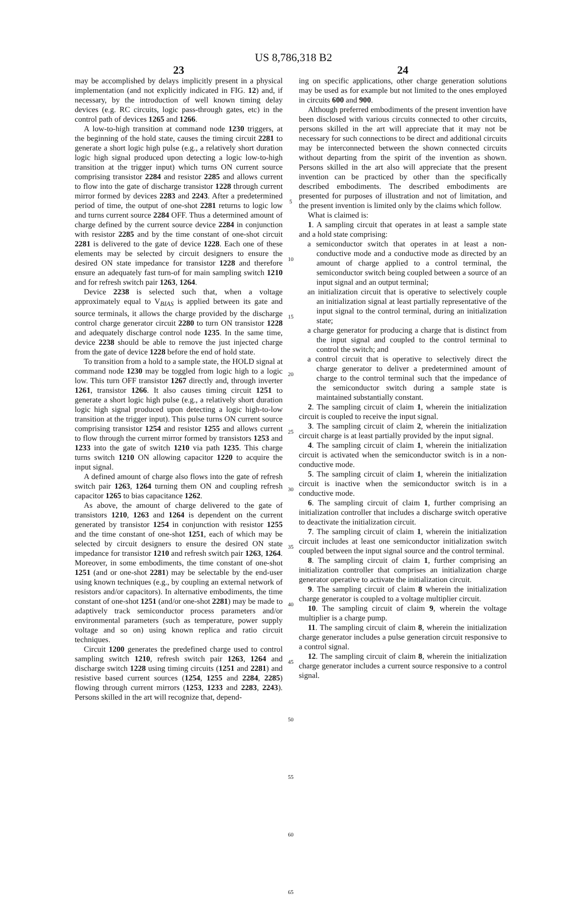US 8,786,318 B2
23
may be accomplished by delays implicitly present in a physical implementation (and not explicitly indicated in FIG. 12) and, if necessary, by the introduction of well known timing delay devices (e.g. RC circuits, logic pass-through gates, etc) in the control path of devices 1265 and 1266.
A low-to-high transition at command node 1230 triggers, at the beginning of the hold state, causes the timing circuit 2281 to generate a short logic high pulse (e.g., a relatively short duration logic high signal produced upon detecting a logic low-to-high transition at the trigger input) which turns ON current source comprising transistor 2284 and resistor 2285 and allows current to flow into the gate of discharge transistor 1228 through current mirror formed by devices 2283 and 2243. After a predetermined period of time, the output of one-shot 2281 returns to logic low and turns current source 2284 OFF. Thus a determined amount of charge defined by the current source device 2284 in conjunction with resistor 2285 and by the time constant of one-shot circuit 2281 is delivered to the gate of device 1228. Each one of these elements may be selected by circuit designers to ensure the desired ON state impedance for transistor 1228 and therefore ensure an adequately fast turn-of for main sampling switch 1210 and for refresh switch pair 1263, 1264.
Device 2238 is selected such that, when a voltage approximately equal to V<sub>BIAS</sub> is applied between its gate and source terminals, it allows the charge provided by the discharge control charge generator circuit 2280 to turn ON transistor 1228 and adequately discharge control node 1235. In the same time, device 2238 should be able to remove the just injected charge from the gate of device 1228 before the end of hold state.
To transition from a hold to a sample state, the HOLD signal at command node 1230 may be toggled from logic high to a logic low. This turn OFF transistor 1267 directly and, through inverter 1261, transistor 1266. It also causes timing circuit 1251 to generate a short logic high pulse (e.g., a relatively short duration logic high signal produced upon detecting a logic high-to-low transition at the trigger input). This pulse turns ON current source comprising transistor 1254 and resistor 1255 and allows current to flow through the current mirror formed by transistors 1253 and 1233 into the gate of switch 1210 via path 1235. This charge turns switch 1210 ON allowing capacitor 1220 to acquire the input signal.
A defined amount of charge also flows into the gate of refresh switch pair 1263, 1264 turning them ON and coupling refresh capacitor 1265 to bias capacitance 1262.
As above, the amount of charge delivered to the gate of transistors 1210, 1263 and 1264 is dependent on the current generated by transistor 1254 in conjunction with resistor 1255 and the time constant of one-shot 1251, each of which may be selected by circuit designers to ensure the desired ON state impedance for transistor 1210 and refresh switch pair 1263, 1264. Moreover, in some embodiments, the time constant of one-shot 1251 (and or one-shot 2281) may be selectable by the end-user using known techniques (e.g., by coupling an external network of resistors and/or capacitors). In alternative embodiments, the time constant of one-shot 1251 (and/or one-shot 2281) may be made to adaptively track semiconductor process parameters and/or environmental parameters (such as temperature, power supply voltage and so on) using known replica and ratio circuit techniques.
Circuit 1200 generates the predefined charge used to control sampling switch 1210, refresh switch pair 1263, 1264 and discharge switch 1228 using timing circuits (1251 and 2281) and resistive based current sources (1254, 1255 and 2284, 2285) flowing through current mirrors (1253, 1233 and 2283, 2243). Persons skilled in the art will recognize that, depend-
5
10
15
20
25
30
35
40
45
50
55
60
65
24
ing on specific applications, other charge generation solutions may be used as for example but not limited to the ones employed in circuits 600 and 900.
Although preferred embodiments of the present invention have been disclosed with various circuits connected to other circuits, persons skilled in the art will appreciate that it may not be necessary for such connections to be direct and additional circuits may be interconnected between the shown connected circuits without departing from the spirit of the invention as shown. Persons skilled in the art also will appreciate that the present invention can be practiced by other than the specifically described embodiments. The described embodiments are presented for purposes of illustration and not of limitation, and the present invention is limited only by the claims which follow.
What is claimed is:
1. A sampling circuit that operates in at least a sample state and a hold state comprising:
a semiconductor switch that operates in at least a non-conductive mode and a conductive mode as directed by an amount of charge applied to a control terminal, the semiconductor switch being coupled between a source of an input signal and an output terminal;
an initialization circuit that is operative to selectively couple an initialization signal at least partially representative of the input signal to the control terminal, during an initialization state;
a charge generator for producing a charge that is distinct from the input signal and coupled to the control terminal to control the switch; and
a control circuit that is operative to selectively direct the charge generator to deliver a predetermined amount of charge to the control terminal such that the impedance of the semiconductor switch during a sample state is maintained substantially constant.
2. The sampling circuit of claim 1, wherein the initialization circuit is coupled to receive the input signal.
3. The sampling circuit of claim 2, wherein the initialization circuit charge is at least partially provided by the input signal.
4. The sampling circuit of claim 1, wherein the initialization circuit is activated when the semiconductor switch is in a non-conductive mode.
5. The sampling circuit of claim 1, wherein the initialization circuit is inactive when the semiconductor switch is in a conductive mode.
6. The sampling circuit of claim 1, further comprising an initialization controller that includes a discharge switch operative to deactivate the initialization circuit.
7. The sampling circuit of claim 1, wherein the initialization circuit includes at least one semiconductor initialization switch coupled between the input signal source and the control terminal.
8. The sampling circuit of claim 1, further comprising an initialization controller that comprises an initialization charge generator operative to activate the initialization circuit.
9. The sampling circuit of claim 8 wherein the initialization charge generator is coupled to a voltage multiplier circuit.
10. The sampling circuit of claim 9, wherein the voltage multiplier is a charge pump.
11. The sampling circuit of claim 8, wherein the initialization charge generator includes a pulse generation circuit responsive to a control signal.
12. The sampling circuit of claim 8, wherein the initialization charge generator includes a current source responsive to a control signal.